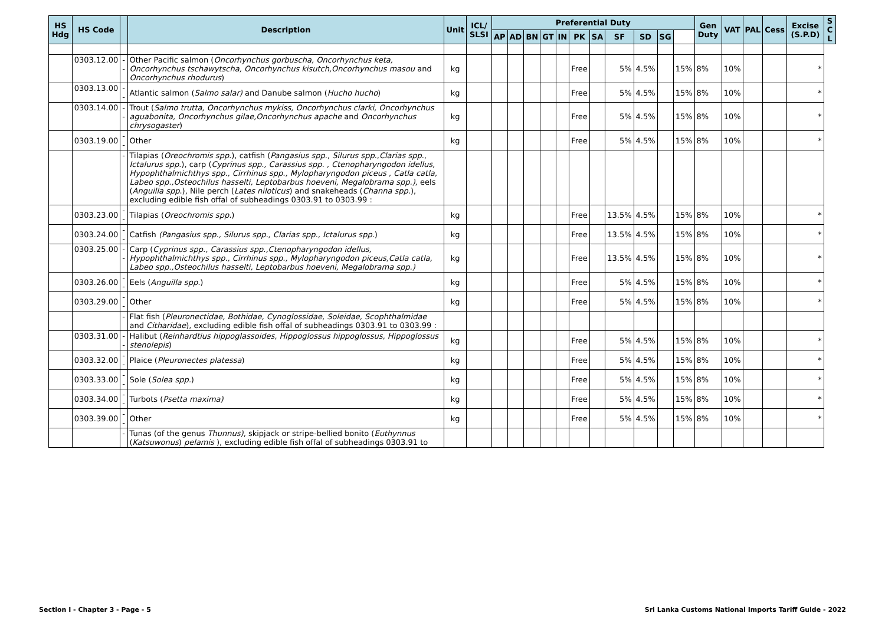| HS Hdg | HS Code | | Description | Unit | ICL/ SLSI | Preferential Duty | | | | | | | | | | | Gen Duty | VAT | PAL | Cess | Excise (S.P.D) | S C L |
| --- | --- | --- | --- | --- | --- | --- | --- | --- | --- | --- | --- | --- | --- | --- | --- | --- | --- | --- | --- | --- | --- | --- |
| | | | | | | AP | AD | BN | GT | IN | PK | SA | SF | SD | SG | | | | | | | |
| | 0303.12.00 | -- | Other Pacific salmon ( Oncorhynchus gorbuscha, Oncorhynchus keta, Oncorhynchus tschawytscha, Oncorhynchus kisutch,Oncorhynchus masou and Oncorhynchus rhodurus ) | kg | | | | | | | Free | | 5% | 4.5% | | 15% | 8% | 10% | | | * | |
| | 0303.13.00 | -- | Atlantic salmon ( Salmo salar) and Danube salmon ( Hucho hucho ) | kg | | | | | | | Free | | 5% | 4.5% | | 15% | 8% | 10% | | | * | |
| | 0303.14.00 | -- | Trout ( Salmo trutta, Oncorhynchus mykiss, Oncorhynchus clarki, Oncorhynchus aguabonita, Oncorhynchus gilae,Oncorhynchus apache and Oncorhynchus chrysogaster ) | kg | | | | | | | Free | | 5% | 4.5% | | 15% | 8% | 10% | | | * | |
| | 0303.19.00 | -- | Other | kg | | | | | | | Free | | 5% | 4.5% | | 15% | 8% | 10% | | | * | |
| | | - | Tilapias ( Oreochromis spp .), catfish ( Pangasius spp ., Silurus spp ., Clarias spp ., Ictalurus spp .), carp ( Cyprinus spp., Carassius spp. , Ctenopharyngodon idellus, Hypophthalmichthys spp., Cirrhinus spp., Mylopharyngodon piceus , Catla catla, Labeo spp.,Osteochilus hasselti, Leptobarbus hoeveni, Megalobrama spp.), eels ( Anguilla spp .), Nile perch ( Lates niloticus ) and snakeheads ( Channa spp. ), excluding edible fish offal of subheadings 0303.91 to 0303.99 : | | | | | | | | | | | | | | | | | | | |
| | 0303.23.00 | -- | Tilapias ( Oreochromis spp. ) | kg | | | | | | | Free | | 13.5% | 4.5% | | 15% | 8% | 10% | | | * | |
| | 0303.24.00 | -- | Catfish (Pangasius spp., Silurus spp., Clarias spp., Ictalurus spp. ) | kg | | | | | | | Free | | 13.5% | 4.5% | | 15% | 8% | 10% | | | * | |
| | 0303.25.00 | -- | Carp ( Cyprinus spp., Carassius spp.,Ctenopharyngodon idellus, Hypophthalmichthys spp., Cirrhinus spp., Mylopharyngodon piceus,Catla catla, Labeo spp.,Osteochilus hasselti, Leptobarbus hoeveni, Megalobrama spp.) | kg | | | | | | | Free | | 13.5% | 4.5% | | 15% | 8% | 10% | | | * | |
| | 0303.26.00 | -- | Eels ( Anguilla spp. ) | kg | | | | | | | Free | | 5% | 4.5% | | 15% | 8% | 10% | | | * | |
| | 0303.29.00 | -- | Other | kg | | | | | | | Free | | 5% | 4.5% | | 15% | 8% | 10% | | | * | |
| | | - | Flat fish ( Pleuronectidae, Bothidae, Cynoglossidae, Soleidae, Scophthalmidae and Citharidae ), excluding edible fish offal of subheadings 0303.91 to 0303.99 : | | | | | | | | | | | | | | | | | | | |
| | 0303.31.00 | -- | Halibut ( Reinhardtius hippoglassoides, Hippoglossus hippoglossus, Hippoglossus stenolepis ) | kg | | | | | | | Free | | 5% | 4.5% | | 15% | 8% | 10% | | | * | |
| | 0303.32.00 | -- | Plaice ( Pleuronectes platessa ) | kg | | | | | | | Free | | 5% | 4.5% | | 15% | 8% | 10% | | | * | |
| | 0303.33.00 | -- | Sole ( Solea spp. ) | kg | | | | | | | Free | | 5% | 4.5% | | 15% | 8% | 10% | | | * | |
| | 0303.34.00 | -- | Turbots ( Psetta maxima) | kg | | | | | | | Free | | 5% | 4.5% | | 15% | 8% | 10% | | | * | |
| | 0303.39.00 | -- | Other | kg | | | | | | | Free | | 5% | 4.5% | | 15% | 8% | 10% | | | * | |
| | | - | Tunas (of the genus Thunnus) , skipjack or stripe-bellied bonito ( Euthynnus ( Katsuwonus ) pelamis ), excluding edible fish offal of subheadings 0303.91 to | | | | | | | | | | | | | | | | | | | |
Section I - Chapter 3 - Page - 5 Sri Lanka Customs National Imports Tariff Guide - 2022